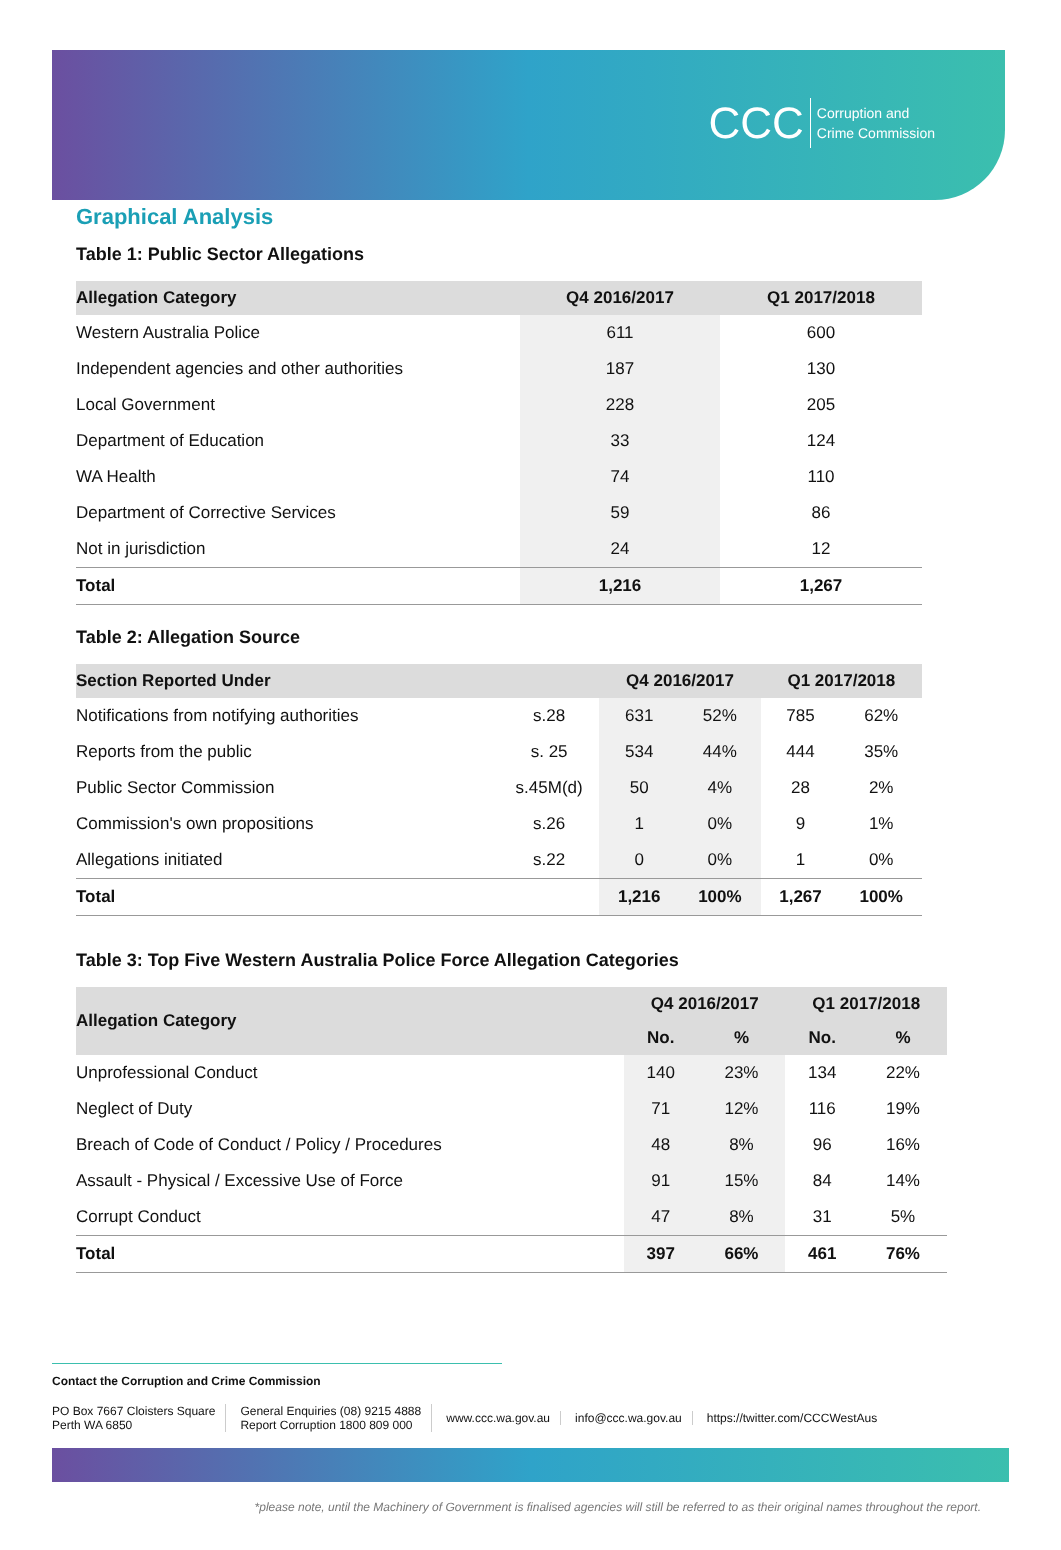CCC Corruption and
Crime Commission
Graphical Analysis
Table 1: Public Sector Allegations
| Allegation Category | Q4 2016/2017 | Q1 2017/2018 |
| --- | --- | --- |
| Western Australia Police | 611 | 600 |
| Independent agencies and other authorities | 187 | 130 |
| Local Government | 228 | 205 |
| Department of Education | 33 | 124 |
| WA Health | 74 | 110 |
| Department of Corrective Services | 59 | 86 |
| Not in jurisdiction | 24 | 12 |
| Total | 1,216 | 1,267 |
Table 2: Allegation Source
| Section Reported Under | | Q4 2016/2017 | | Q1 2017/2018 | |
| --- | --- | --- | --- | --- | --- |
| Notifications from notifying authorities | s.28 | 631 | 52% | 785 | 62% |
| Reports from the public | s. 25 | 534 | 44% | 444 | 35% |
| Public Sector Commission | s.45M(d) | 50 | 4% | 28 | 2% |
| Commission's own propositions | s.26 | 1 | 0% | 9 | 1% |
| Allegations initiated | s.22 | 0 | 0% | 1 | 0% |
| Total | | 1,216 | 100% | 1,267 | 100% |
Table 3: Top Five Western Australia Police Force Allegation Categories
| Allegation Category | Q4 2016/2017 | | Q1 2017/2018 | |
| --- | --- | --- | --- | --- |
| | No. | % | No. | % |
| Unprofessional Conduct | 140 | 23% | 134 | 22% |
| Neglect of Duty | 71 | 12% | 116 | 19% |
| Breach of Code of Conduct / Policy / Procedures | 48 | 8% | 96 | 16% |
| Assault - Physical / Excessive Use of Force | 91 | 15% | 84 | 14% |
| Corrupt Conduct | 47 | 8% | 31 | 5% |
| Total | 397 | 66% | 461 | 76% |
Contact the Corruption and Crime Commission
PO Box 7667 Cloisters Square
Perth WA 6850
General Enquiries (08) 9215 4888
Report Corruption 1800 809 000
www.ccc.wa.gov.au info@ccc.wa.gov.au https://twitter.com/CCCWestAus
*please note, until the Machinery of Government is finalised agencies will still be referred to as their original names throughout the report.